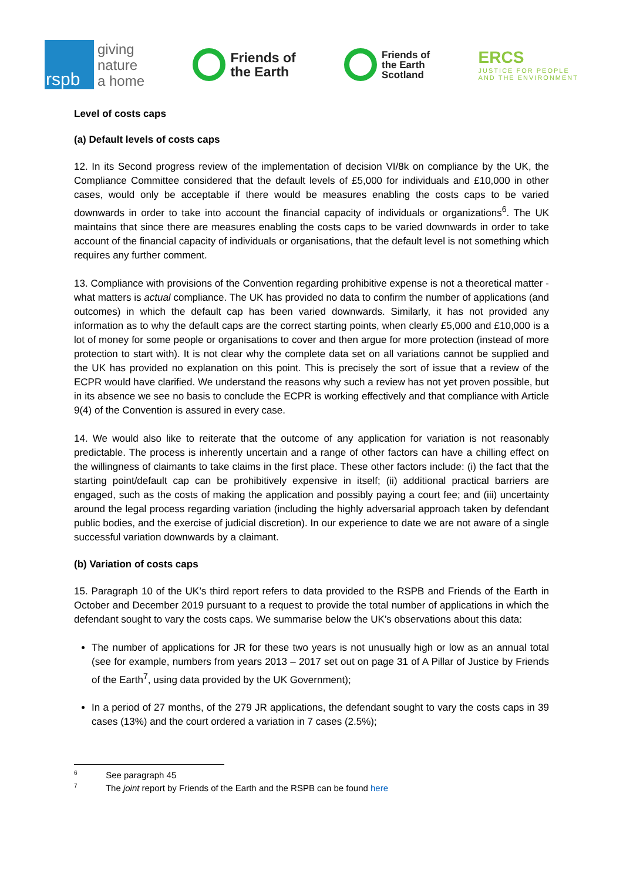rspb
giving
nature
a home
Friends of
the Earth
Friends of
the Earth
Scotland
ERCS
JUSTICE FOR PEOPLE
AND THE ENVIRONMENT
Level of costs caps
(a) Default levels of costs caps
12. In its Second progress review of the implementation of decision VI/8k on compliance by the UK, the Compliance Committee considered that the default levels of £5,000 for individuals and £10,000 in other cases, would only be acceptable if there would be measures enabling the costs caps to be varied downwards in order to take into account the financial capacity of individuals or organizations<sup>6</sup>. The UK maintains that since there are measures enabling the costs caps to be varied downwards in order to take account of the financial capacity of individuals or organisations, that the default level is not something which requires any further comment.
13. Compliance with provisions of the Convention regarding prohibitive expense is not a theoretical matter - what matters is actual compliance. The UK has provided no data to confirm the number of applications (and outcomes) in which the default cap has been varied downwards. Similarly, it has not provided any information as to why the default caps are the correct starting points, when clearly £5,000 and £10,000 is a lot of money for some people or organisations to cover and then argue for more protection (instead of more protection to start with). It is not clear why the complete data set on all variations cannot be supplied and the UK has provided no explanation on this point. This is precisely the sort of issue that a review of the ECPR would have clarified. We understand the reasons why such a review has not yet proven possible, but in its absence we see no basis to conclude the ECPR is working effectively and that compliance with Article 9(4) of the Convention is assured in every case.
14. We would also like to reiterate that the outcome of any application for variation is not reasonably predictable. The process is inherently uncertain and a range of other factors can have a chilling effect on the willingness of claimants to take claims in the first place. These other factors include: (i) the fact that the starting point/default cap can be prohibitively expensive in itself; (ii) additional practical barriers are engaged, such as the costs of making the application and possibly paying a court fee; and (iii) uncertainty around the legal process regarding variation (including the highly adversarial approach taken by defendant public bodies, and the exercise of judicial discretion). In our experience to date we are not aware of a single successful variation downwards by a claimant.
(b) Variation of costs caps
15. Paragraph 10 of the UK’s third report refers to data provided to the RSPB and Friends of the Earth in October and December 2019 pursuant to a request to provide the total number of applications in which the defendant sought to vary the costs caps. We summarise below the UK’s observations about this data:
The number of applications for JR for these two years is not unusually high or low as an annual total (see for example, numbers from years 2013 – 2017 set out on page 31 of A Pillar of Justice by Friends of the Earth<sup>7</sup>, using data provided by the UK Government);
In a period of 27 months, of the 279 JR applications, the defendant sought to vary the costs caps in 39 cases (13%) and the court ordered a variation in 7 cases (2.5%);
<sup>6</sup> See paragraph 45
<sup>7</sup> The joint report by Friends of the Earth and the RSPB can be found here